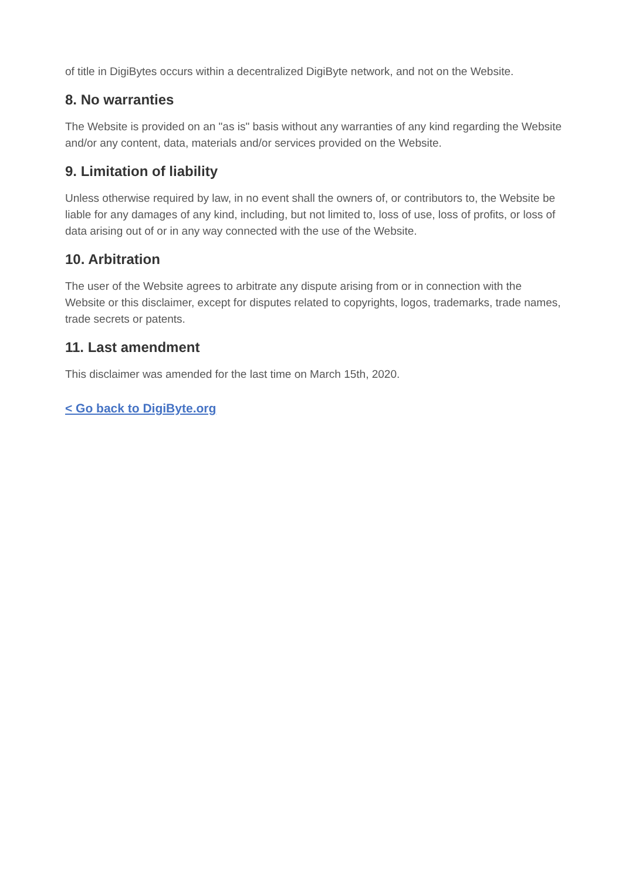of title in DigiBytes occurs within a decentralized DigiByte network, and not on the Website.
8. No warranties
The Website is provided on an "as is" basis without any warranties of any kind regarding the Website and/or any content, data, materials and/or services provided on the Website.
9. Limitation of liability
Unless otherwise required by law, in no event shall the owners of, or contributors to, the Website be liable for any damages of any kind, including, but not limited to, loss of use, loss of profits, or loss of data arising out of or in any way connected with the use of the Website.
10. Arbitration
The user of the Website agrees to arbitrate any dispute arising from or in connection with the Website or this disclaimer, except for disputes related to copyrights, logos, trademarks, trade names, trade secrets or patents.
11. Last amendment
This disclaimer was amended for the last time on March 15th, 2020.
< Go back to DigiByte.org